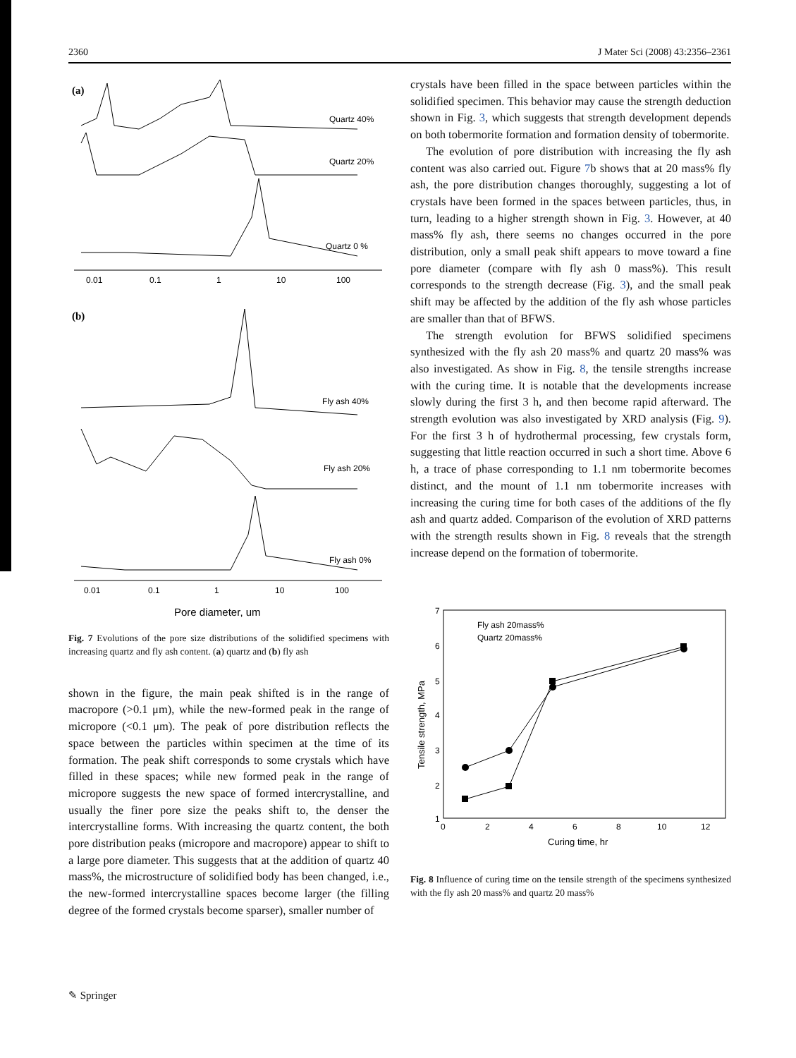2360 J Mater Sci (2008) 43:2356–2361
(a)
Quartz 40%
Quartz 20%
Quartz 0 %
0.01
0.1
1
10
100
(b)
Fly ash 40%
Fly ash 20%
Fly ash 0%
0.01
0.1
1
10
100
Pore diameter, um
Fig. 7 Evolutions of the pore size distributions of the solidified specimens with increasing quartz and fly ash content. (a) quartz and (b) fly ash
shown in the figure, the main peak shifted is in the range of macropore (>0.1 μm), while the new-formed peak in the range of micropore (<0.1 μm). The peak of pore distribution reflects the space between the particles within specimen at the time of its formation. The peak shift corresponds to some crystals which have filled in these spaces; while new formed peak in the range of micropore suggests the new space of formed intercrystalline, and usually the finer pore size the peaks shift to, the denser the intercrystalline forms. With increasing the quartz content, the both pore distribution peaks (micropore and macropore) appear to shift to a large pore diameter. This suggests that at the addition of quartz 40 mass%, the microstructure of solidified body has been changed, i.e., the new-formed intercrystalline spaces become larger (the filling degree of the formed crystals become sparser), smaller number of
crystals have been filled in the space between particles within the solidified specimen. This behavior may cause the strength deduction shown in Fig. 3, which suggests that strength development depends on both tobermorite formation and formation density of tobermorite.
The evolution of pore distribution with increasing the fly ash content was also carried out. Figure 7b shows that at 20 mass% fly ash, the pore distribution changes thoroughly, suggesting a lot of crystals have been formed in the spaces between particles, thus, in turn, leading to a higher strength shown in Fig. 3. However, at 40 mass% fly ash, there seems no changes occurred in the pore distribution, only a small peak shift appears to move toward a fine pore diameter (compare with fly ash 0 mass%). This result corresponds to the strength decrease (Fig. 3), and the small peak shift may be affected by the addition of the fly ash whose particles are smaller than that of BFWS.
The strength evolution for BFWS solidified specimens synthesized with the fly ash 20 mass% and quartz 20 mass% was also investigated. As show in Fig. 8, the tensile strengths increase with the curing time. It is notable that the developments increase slowly during the first 3 h, and then become rapid afterward. The strength evolution was also investigated by XRD analysis (Fig. 9). For the first 3 h of hydrothermal processing, few crystals form, suggesting that little reaction occurred in such a short time. Above 6 h, a trace of phase corresponding to 1.1 nm tobermorite becomes distinct, and the mount of 1.1 nm tobermorite increases with increasing the curing time for both cases of the additions of the fly ash and quartz added. Comparison of the evolution of XRD patterns with the strength results shown in Fig. 8 reveals that the strength increase depend on the formation of tobermorite.
7
6
5
4
3
2
1
0
2
4
6
8
10
12
Curing time, hr
Tensile strength, MPa
Fly ash 20mass%
Quartz 20mass%
Fig. 8 Influence of curing time on the tensile strength of the specimens synthesized with the fly ash 20 mass% and quartz 20 mass%
✎ Springer